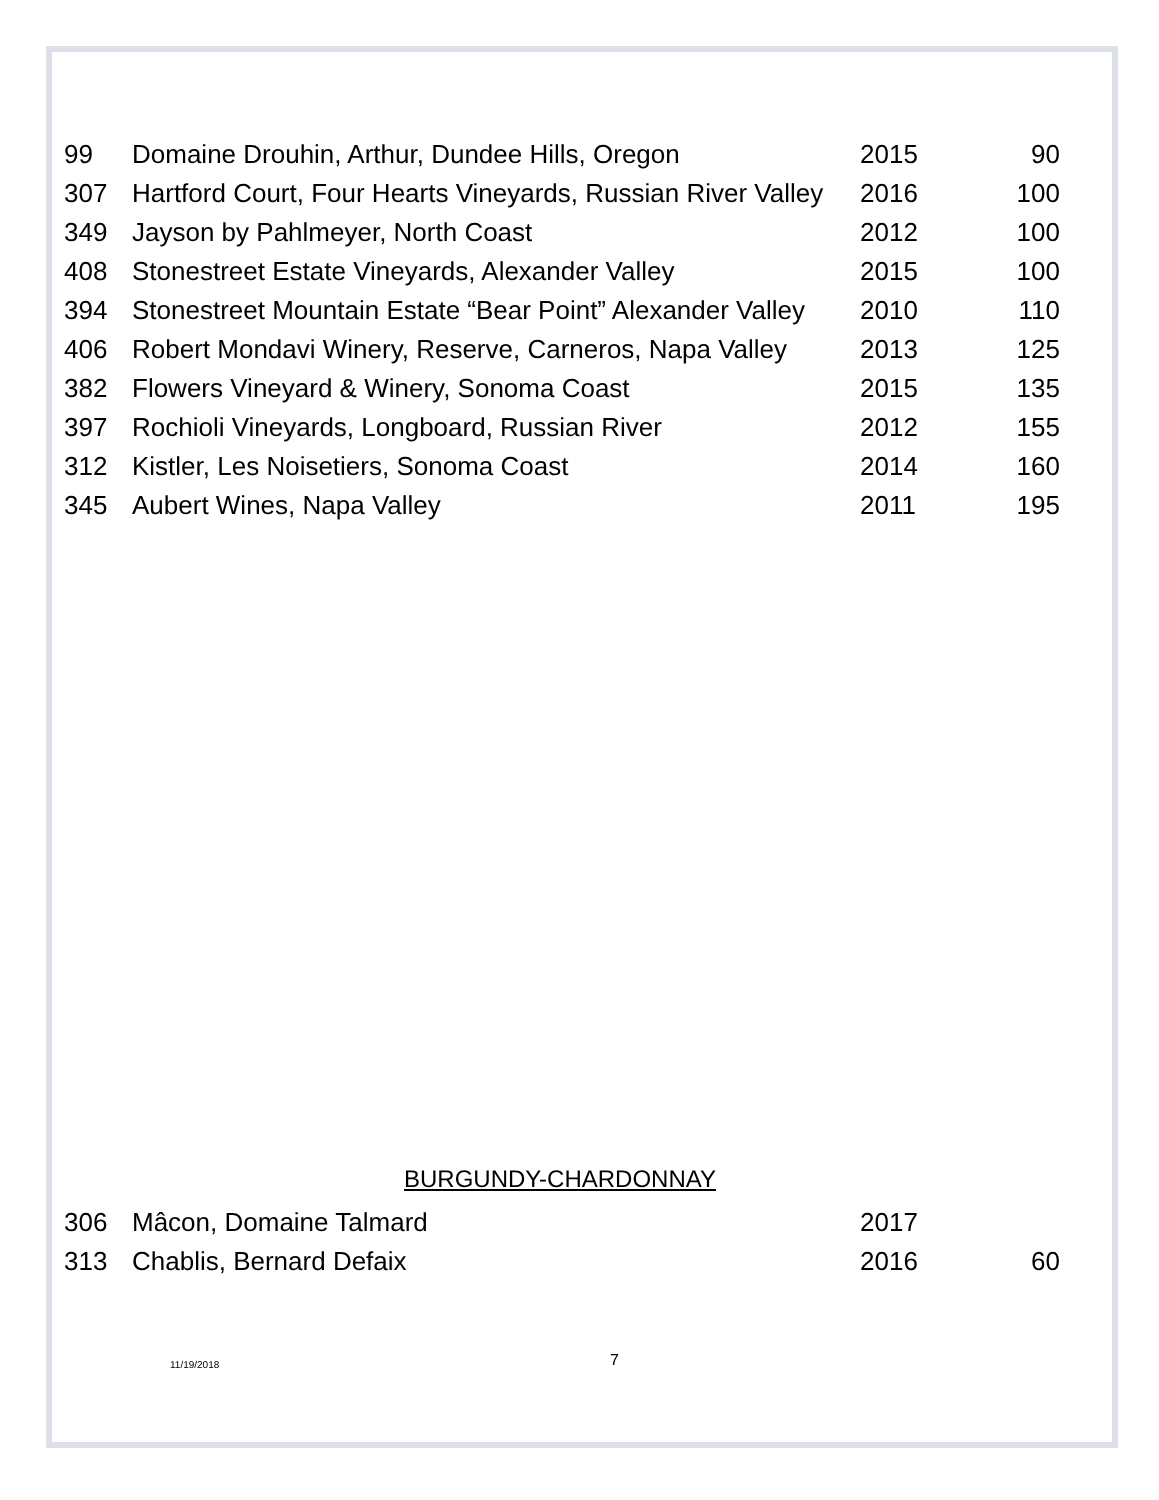| 99 | Domaine Drouhin, Arthur, Dundee Hills, Oregon | 2015 | 90 |
| 307 | Hartford Court, Four Hearts Vineyards, Russian River Valley | 2016 | 100 |
| 349 | Jayson by Pahlmeyer, North Coast | 2012 | 100 |
| 408 | Stonestreet Estate Vineyards, Alexander Valley | 2015 | 100 |
| 394 | Stonestreet Mountain Estate “Bear Point” Alexander Valley | 2010 | 110 |
| 406 | Robert Mondavi Winery, Reserve, Carneros, Napa Valley | 2013 | 125 |
| 382 | Flowers Vineyard & Winery, Sonoma Coast | 2015 | 135 |
| 397 | Rochioli Vineyards, Longboard, Russian River | 2012 | 155 |
| 312 | Kistler, Les Noisetiers, Sonoma Coast | 2014 | 160 |
| 345 | Aubert Wines, Napa Valley | 2011 | 195 |
BURGUNDY-CHARDONNAY
| 306 | Mâcon, Domaine Talmard | 2017 | |
| 313 | Chablis, Bernard Defaix | 2016 | 60 |
11/19/2018 7